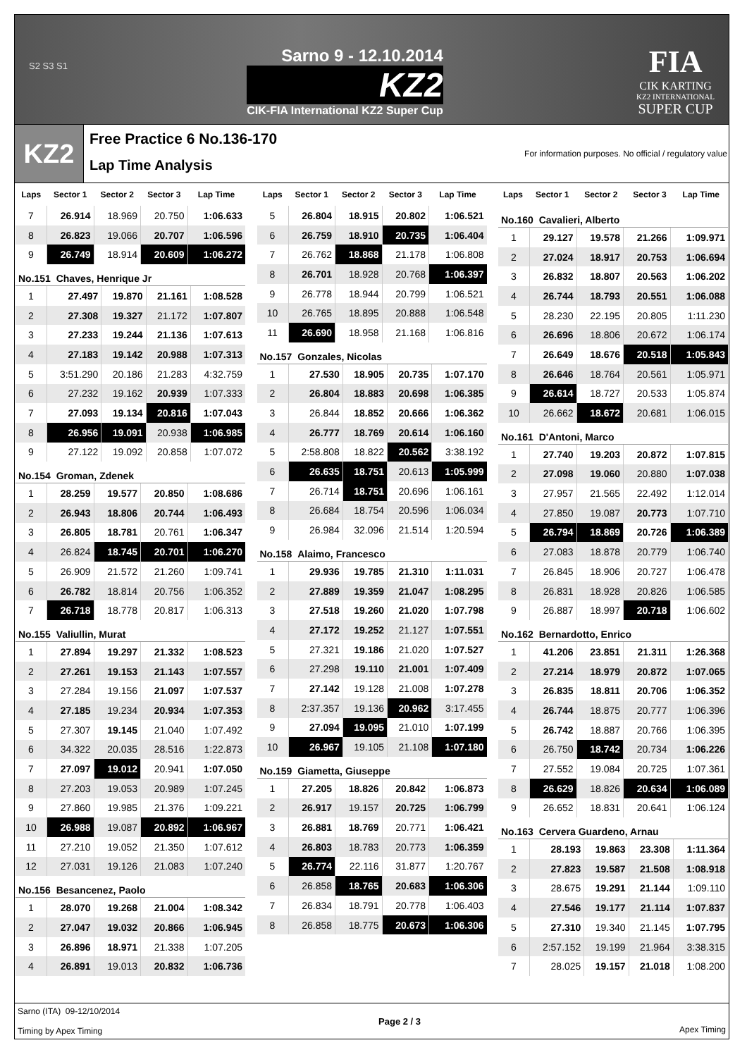S2 S3 S1
Sarno 9 - 12.10.2014
KZ2
CIK-FIA International KZ2 Super Cup
FIA
CIK KARTING
KZ2 INTERNATIONAL
SUPER CUP
KZ2
Free Practice 6 No.136-170
Lap Time Analysis
For information purposes. No official / regulatory value
| Laps | Sector 1 | Sector 2 | Sector 3 | Lap Time |
| --- | --- | --- | --- | --- |
| 7 | 26.914 | 18.969 | 20.750 | 1:06.633 |
| 8 | 26.823 | 19.066 | 20.707 | 1:06.596 |
| 9 | 26.749 | 18.914 | 20.609 | 1:06.272 |
No.151 Chaves, Henrique Jr
| 1 | 27.497 | 19.870 | 21.161 | 1:08.528 |
| 2 | 27.308 | 19.327 | 21.172 | 1:07.807 |
| 3 | 27.233 | 19.244 | 21.136 | 1:07.613 |
| 4 | 27.183 | 19.142 | 20.988 | 1:07.313 |
| 5 | 3:51.290 | 20.186 | 21.283 | 4:32.759 |
| 6 | 27.232 | 19.162 | 20.939 | 1:07.333 |
| 7 | 27.093 | 19.134 | 20.816 | 1:07.043 |
| 8 | 26.956 | 19.091 | 20.938 | 1:06.985 |
| 9 | 27.122 | 19.092 | 20.858 | 1:07.072 |
No.154 Groman, Zdenek
| 1 | 28.259 | 19.577 | 20.850 | 1:08.686 |
| 2 | 26.943 | 18.806 | 20.744 | 1:06.493 |
| 3 | 26.805 | 18.781 | 20.761 | 1:06.347 |
| 4 | 26.824 | 18.745 | 20.701 | 1:06.270 |
| 5 | 26.909 | 21.572 | 21.260 | 1:09.741 |
| 6 | 26.782 | 18.814 | 20.756 | 1:06.352 |
| 7 | 26.718 | 18.778 | 20.817 | 1:06.313 |
No.155 Valiullin, Murat
| 1 | 27.894 | 19.297 | 21.332 | 1:08.523 |
| 2 | 27.261 | 19.153 | 21.143 | 1:07.557 |
| 3 | 27.284 | 19.156 | 21.097 | 1:07.537 |
| 4 | 27.185 | 19.234 | 20.934 | 1:07.353 |
| 5 | 27.307 | 19.145 | 21.040 | 1:07.492 |
| 6 | 34.322 | 20.035 | 28.516 | 1:22.873 |
| 7 | 27.097 | 19.012 | 20.941 | 1:07.050 |
| 8 | 27.203 | 19.053 | 20.989 | 1:07.245 |
| 9 | 27.860 | 19.985 | 21.376 | 1:09.221 |
| 10 | 26.988 | 19.087 | 20.892 | 1:06.967 |
| 11 | 27.210 | 19.052 | 21.350 | 1:07.612 |
| 12 | 27.031 | 19.126 | 21.083 | 1:07.240 |
No.156 Besancenez, Paolo
| 1 | 28.070 | 19.268 | 21.004 | 1:08.342 |
| 2 | 27.047 | 19.032 | 20.866 | 1:06.945 |
| 3 | 26.896 | 18.971 | 21.338 | 1:07.205 |
| 4 | 26.891 | 19.013 | 20.832 | 1:06.736 |
| Laps | Sector 1 | Sector 2 | Sector 3 | Lap Time |
| --- | --- | --- | --- | --- |
| 5 | 26.804 | 18.915 | 20.802 | 1:06.521 |
| 6 | 26.759 | 18.910 | 20.735 | 1:06.404 |
| 7 | 26.762 | 18.868 | 21.178 | 1:06.808 |
| 8 | 26.701 | 18.928 | 20.768 | 1:06.397 |
| 9 | 26.778 | 18.944 | 20.799 | 1:06.521 |
| 10 | 26.765 | 18.895 | 20.888 | 1:06.548 |
| 11 | 26.690 | 18.958 | 21.168 | 1:06.816 |
No.157 Gonzales, Nicolas
| 1 | 27.530 | 18.905 | 20.735 | 1:07.170 |
| 2 | 26.804 | 18.883 | 20.698 | 1:06.385 |
| 3 | 26.844 | 18.852 | 20.666 | 1:06.362 |
| 4 | 26.777 | 18.769 | 20.614 | 1:06.160 |
| 5 | 2:58.808 | 18.822 | 20.562 | 3:38.192 |
| 6 | 26.635 | 18.751 | 20.613 | 1:05.999 |
| 7 | 26.714 | 18.751 | 20.696 | 1:06.161 |
| 8 | 26.684 | 18.754 | 20.596 | 1:06.034 |
| 9 | 26.984 | 32.096 | 21.514 | 1:20.594 |
No.158 Alaimo, Francesco
| 1 | 29.936 | 19.785 | 21.310 | 1:11.031 |
| 2 | 27.889 | 19.359 | 21.047 | 1:08.295 |
| 3 | 27.518 | 19.260 | 21.020 | 1:07.798 |
| 4 | 27.172 | 19.252 | 21.127 | 1:07.551 |
| 5 | 27.321 | 19.186 | 21.020 | 1:07.527 |
| 6 | 27.298 | 19.110 | 21.001 | 1:07.409 |
| 7 | 27.142 | 19.128 | 21.008 | 1:07.278 |
| 8 | 2:37.357 | 19.136 | 20.962 | 3:17.455 |
| 9 | 27.094 | 19.095 | 21.010 | 1:07.199 |
| 10 | 26.967 | 19.105 | 21.108 | 1:07.180 |
No.159 Giametta, Giuseppe
| 1 | 27.205 | 18.826 | 20.842 | 1:06.873 |
| 2 | 26.917 | 19.157 | 20.725 | 1:06.799 |
| 3 | 26.881 | 18.769 | 20.771 | 1:06.421 |
| 4 | 26.803 | 18.783 | 20.773 | 1:06.359 |
| 5 | 26.774 | 22.116 | 31.877 | 1:20.767 |
| 6 | 26.858 | 18.765 | 20.683 | 1:06.306 |
| 7 | 26.834 | 18.791 | 20.778 | 1:06.403 |
| 8 | 26.858 | 18.775 | 20.673 | 1:06.306 |
| Laps | Sector 1 | Sector 2 | Sector 3 | Lap Time |
| --- | --- | --- | --- | --- |
No.160 Cavalieri, Alberto
| 1 | 29.127 | 19.578 | 21.266 | 1:09.971 |
| 2 | 27.024 | 18.917 | 20.753 | 1:06.694 |
| 3 | 26.832 | 18.807 | 20.563 | 1:06.202 |
| 4 | 26.744 | 18.793 | 20.551 | 1:06.088 |
| 5 | 28.230 | 22.195 | 20.805 | 1:11.230 |
| 6 | 26.696 | 18.806 | 20.672 | 1:06.174 |
| 7 | 26.649 | 18.676 | 20.518 | 1:05.843 |
| 8 | 26.646 | 18.764 | 20.561 | 1:05.971 |
| 9 | 26.614 | 18.727 | 20.533 | 1:05.874 |
| 10 | 26.662 | 18.672 | 20.681 | 1:06.015 |
No.161 D'Antoni, Marco
| 1 | 27.740 | 19.203 | 20.872 | 1:07.815 |
| 2 | 27.098 | 19.060 | 20.880 | 1:07.038 |
| 3 | 27.957 | 21.565 | 22.492 | 1:12.014 |
| 4 | 27.850 | 19.087 | 20.773 | 1:07.710 |
| 5 | 26.794 | 18.869 | 20.726 | 1:06.389 |
| 6 | 27.083 | 18.878 | 20.779 | 1:06.740 |
| 7 | 26.845 | 18.906 | 20.727 | 1:06.478 |
| 8 | 26.831 | 18.928 | 20.826 | 1:06.585 |
| 9 | 26.887 | 18.997 | 20.718 | 1:06.602 |
No.162 Bernardotto, Enrico
| 1 | 41.206 | 23.851 | 21.311 | 1:26.368 |
| 2 | 27.214 | 18.979 | 20.872 | 1:07.065 |
| 3 | 26.835 | 18.811 | 20.706 | 1:06.352 |
| 4 | 26.744 | 18.875 | 20.777 | 1:06.396 |
| 5 | 26.742 | 18.887 | 20.766 | 1:06.395 |
| 6 | 26.750 | 18.742 | 20.734 | 1:06.226 |
| 7 | 27.552 | 19.084 | 20.725 | 1:07.361 |
| 8 | 26.629 | 18.826 | 20.634 | 1:06.089 |
| 9 | 26.652 | 18.831 | 20.641 | 1:06.124 |
No.163 Cervera Guardeno, Arnau
| 1 | 28.193 | 19.863 | 23.308 | 1:11.364 |
| 2 | 27.823 | 19.587 | 21.508 | 1:08.918 |
| 3 | 28.675 | 19.291 | 21.144 | 1:09.110 |
| 4 | 27.546 | 19.177 | 21.114 | 1:07.837 |
| 5 | 27.310 | 19.340 | 21.145 | 1:07.795 |
| 6 | 2:57.152 | 19.199 | 21.964 | 3:38.315 |
| 7 | 28.025 | 19.157 | 21.018 | 1:08.200 |
Sarno (ITA) 09-12/10/2014
Timing by Apex Timing
Page 2 / 3 Apex Timing